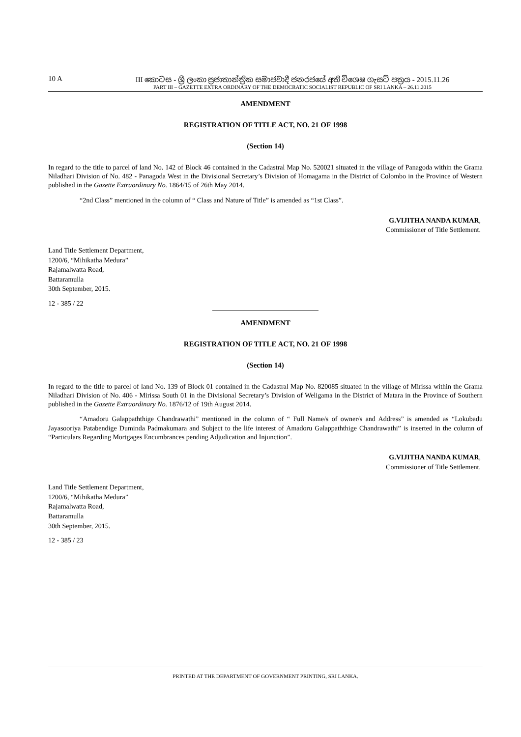10 A III කොටස - ශ්‍රී ලංකා ප්‍රජාතාන්ත්‍රික සමාජවාදී ජනරජයේ අති විශෙෂ ගැසට් පත්‍රය - 2015.11.26
PART III – GAZETTE EXTRA ORDINARY OF THE DEMOCRATIC SOCIALIST REPUBLIC OF SRI LANKA – 26.11.2015
AMENDMENT
REGISTRATION OF TITLE ACT, NO. 21 OF 1998
(Section 14)
In regard to the title to parcel of land No. 142 of Block 46 contained in the Cadastral Map No. 520021 situated in the village of Panagoda within the Grama Niladhari Division of No. 482 - Panagoda West in the Divisional Secretary’s Division of Homagama in the District of Colombo in the Province of Western published in the Gazette Extraordinary No. 1864/15 of 26th May 2014.
“2nd Class” mentioned in the column of “ Class and Nature of Title” is amended as “1st Class”.
G.VIJITHA NANDA KUMAR,
Commissioner of Title Settlement.
Land Title Settlement Department,
1200/6, “Mihikatha Medura”
Rajamalwatta Road,
Battaramulla
30th September, 2015.
12 - 385 / 22
AMENDMENT
REGISTRATION OF TITLE ACT, NO. 21 OF 1998
(Section 14)
In regard to the title to parcel of land No. 139 of Block 01 contained in the Cadastral Map No. 820085 situated in the village of Mirissa within the Grama Niladhari Division of No. 406 - Mirissa South 01 in the Divisional Secretary’s Division of Weligama in the District of Matara in the Province of Southern published in the Gazette Extraordinary No. 1876/12 of 19th August 2014.
“Amadoru Galappaththige Chandrawathi” mentioned in the column of “ Full Name/s of owner/s and Address” is amended as “Lokubadu Jayasooriya Patabendige Duminda Padmakumara and Subject to the life interest of Amadoru Galappaththige Chandrawathi” is inserted in the column of “Particulars Regarding Mortgages Encumbrances pending Adjudication and Injunction”.
G.VIJITHA NANDA KUMAR,
Commissioner of Title Settlement.
Land Title Settlement Department,
1200/6, “Mihikatha Medura”
Rajamalwatta Road,
Battaramulla
30th September, 2015.
12 - 385 / 23
PRINTED AT THE DEPARTMENT OF GOVERNMENT PRINTING, SRI LANKA.